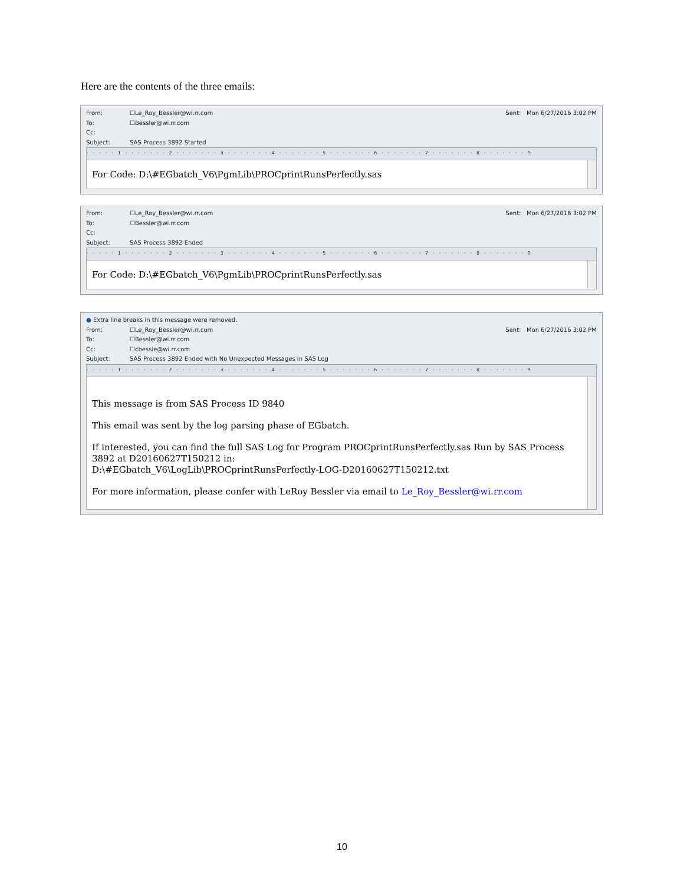Here are the contents of the three emails:
From: ☐Le_Roy_Bessler@wi.rr.com Sent: Mon 6/27/2016 3:02 PM
To: ☐Bessler@wi.rr.com
Cc:
Subject: SAS Process 3892 Started
·····1·······2·······3·······4·······5·······6·······7·······8·······9
For Code: D:\#EGbatch_V6\PgmLib\PROCprintRunsPerfectly.sas
From: ☐Le_Roy_Bessler@wi.rr.com Sent: Mon 6/27/2016 3:02 PM
To: ☐Bessler@wi.rr.com
Cc:
Subject: SAS Process 3892 Ended
·····1·······2·······3·······4·······5·······6·······7·······8·······9
For Code: D:\#EGbatch_V6\PgmLib\PROCprintRunsPerfectly.sas
● Extra line breaks in this message were removed.
From: ☐Le_Roy_Bessler@wi.rr.com Sent: Mon 6/27/2016 3:02 PM
To: ☐Bessler@wi.rr.com
Cc: ☐cbessie@wi.rr.com
Subject: SAS Process 3892 Ended with No Unexpected Messages in SAS Log
·····1·······2·······3·······4·······5·······6·······7·······8·······9
This message is from SAS Process ID 9840
This email was sent by the log parsing phase of EGbatch.
If interested, you can find the full SAS Log for Program PROCprintRunsPerfectly.sas Run by SAS Process 3892 at D20160627T150212 in:
D:\#EGbatch_V6\LogLib\PROCprintRunsPerfectly-LOG-D20160627T150212.txt
For more information, please confer with LeRoy Bessler via email to Le_Roy_Bessler@wi.rr.com
10